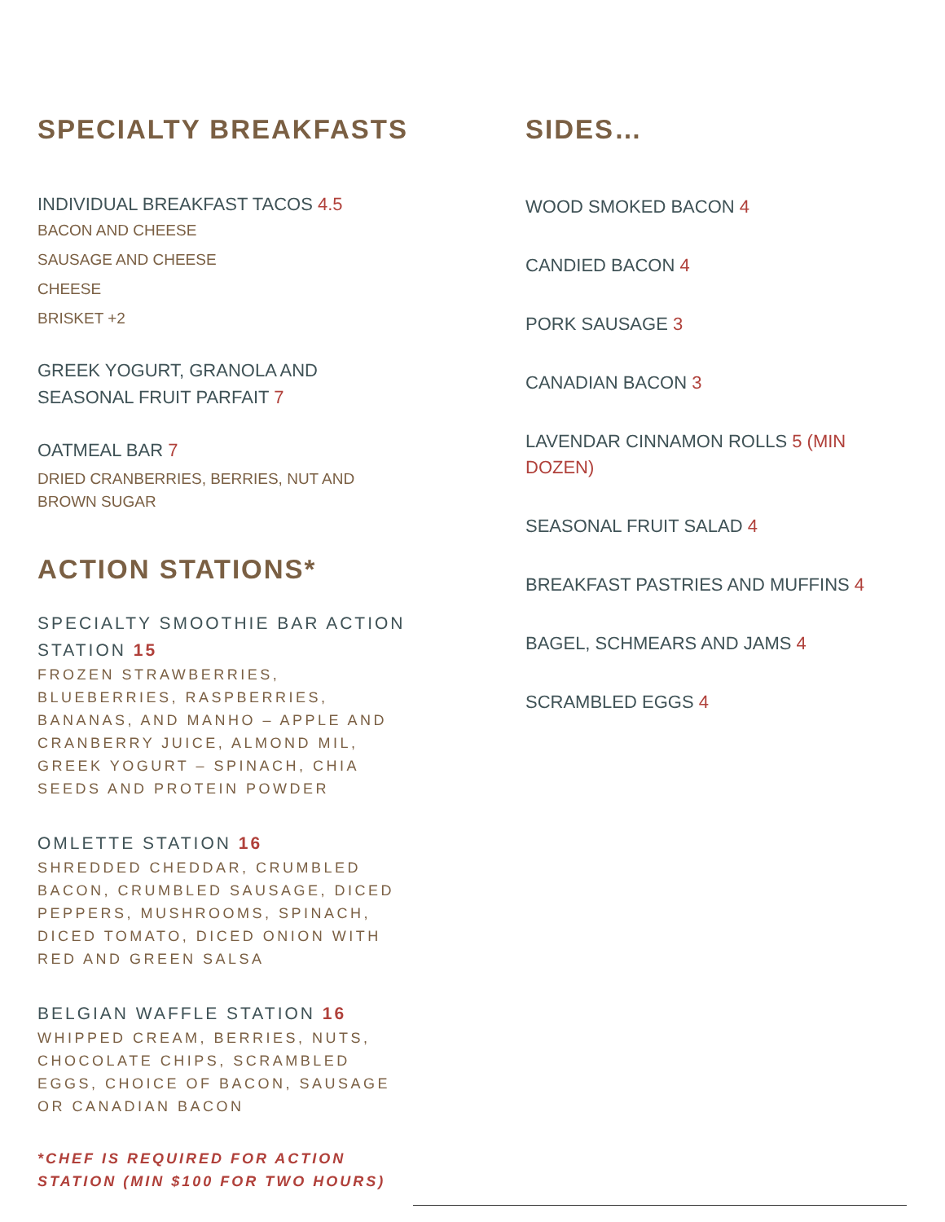SPECIALTY BREAKFASTS
INDIVIDUAL BREAKFAST TACOS 4.5
BACON AND CHEESE
SAUSAGE AND CHEESE
CHEESE
BRISKET +2
GREEK YOGURT, GRANOLA AND SEASONAL FRUIT PARFAIT 7
OATMEAL BAR 7
DRIED CRANBERRIES, BERRIES, NUT AND BROWN SUGAR
ACTION STATIONS*
SPECIALTY SMOOTHIE BAR ACTION STATION 15
FROZEN STRAWBERRIES, BLUEBERRIES, RASPBERRIES, BANANAS, AND MANHO – APPLE AND CRANBERRY JUICE, ALMOND MIL, GREEK YOGURT – SPINACH, CHIA SEEDS AND PROTEIN POWDER
OMLETTE STATION 16
SHREDDED CHEDDAR, CRUMBLED BACON, CRUMBLED SAUSAGE, DICED PEPPERS, MUSHROOMS, SPINACH, DICED TOMATO, DICED ONION WITH RED AND GREEN SALSA
BELGIAN WAFFLE STATION 16
WHIPPED CREAM, BERRIES, NUTS, CHOCOLATE CHIPS, SCRAMBLED EGGS, CHOICE OF BACON, SAUSAGE OR CANADIAN BACON
*CHEF IS REQUIRED FOR ACTION STATION (MIN $100 FOR TWO HOURS)
SIDES…
WOOD SMOKED BACON 4
CANDIED BACON 4
PORK SAUSAGE 3
CANADIAN BACON 3
LAVENDAR CINNAMON ROLLS 5 (MIN DOZEN)
SEASONAL FRUIT SALAD 4
BREAKFAST PASTRIES AND MUFFINS 4
BAGEL, SCHMEARS AND JAMS 4
SCRAMBLED EGGS 4